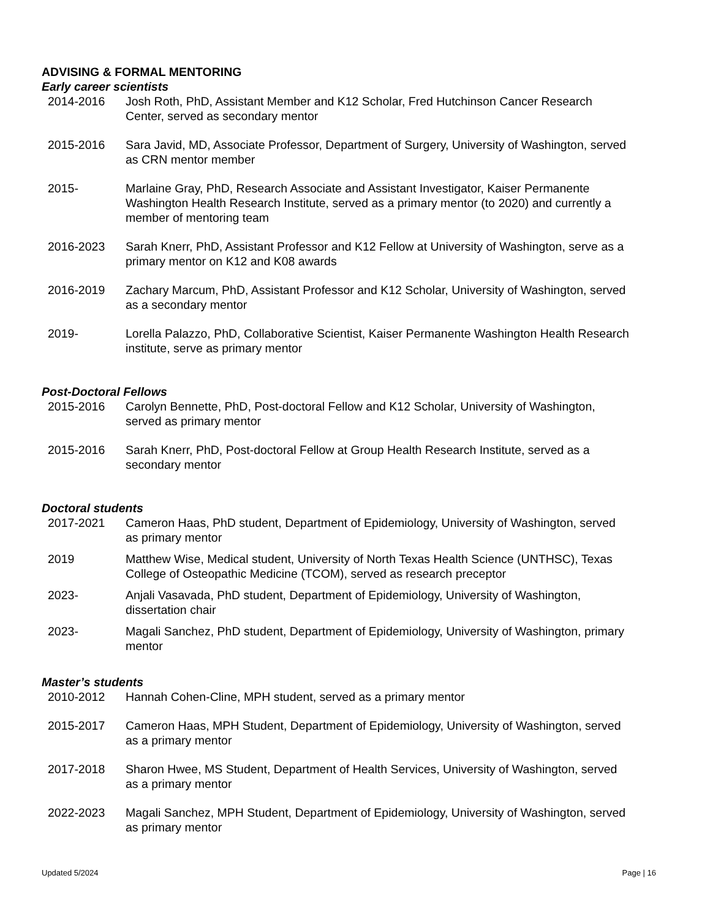ADVISING & FORMAL MENTORING
Early career scientists
2014-2016 Josh Roth, PhD, Assistant Member and K12 Scholar, Fred Hutchinson Cancer Research Center, served as secondary mentor
2015-2016 Sara Javid, MD, Associate Professor, Department of Surgery, University of Washington, served as CRN mentor member
2015- Marlaine Gray, PhD, Research Associate and Assistant Investigator, Kaiser Permanente Washington Health Research Institute, served as a primary mentor (to 2020) and currently a member of mentoring team
2016-2023 Sarah Knerr, PhD, Assistant Professor and K12 Fellow at University of Washington, serve as a primary mentor on K12 and K08 awards
2016-2019 Zachary Marcum, PhD, Assistant Professor and K12 Scholar, University of Washington, served as a secondary mentor
2019- Lorella Palazzo, PhD, Collaborative Scientist, Kaiser Permanente Washington Health Research institute, serve as primary mentor
Post-Doctoral Fellows
2015-2016 Carolyn Bennette, PhD, Post-doctoral Fellow and K12 Scholar, University of Washington, served as primary mentor
2015-2016 Sarah Knerr, PhD, Post-doctoral Fellow at Group Health Research Institute, served as a secondary mentor
Doctoral students
2017-2021 Cameron Haas, PhD student, Department of Epidemiology, University of Washington, served as primary mentor
2019 Matthew Wise, Medical student, University of North Texas Health Science (UNTHSC), Texas College of Osteopathic Medicine (TCOM), served as research preceptor
2023- Anjali Vasavada, PhD student, Department of Epidemiology, University of Washington, dissertation chair
2023- Magali Sanchez, PhD student, Department of Epidemiology, University of Washington, primary mentor
Master’s students
2010-2012 Hannah Cohen-Cline, MPH student, served as a primary mentor
2015-2017 Cameron Haas, MPH Student, Department of Epidemiology, University of Washington, served as a primary mentor
2017-2018 Sharon Hwee, MS Student, Department of Health Services, University of Washington, served as a primary mentor
2022-2023 Magali Sanchez, MPH Student, Department of Epidemiology, University of Washington, served as primary mentor
Updated 5/2024 Page | 16